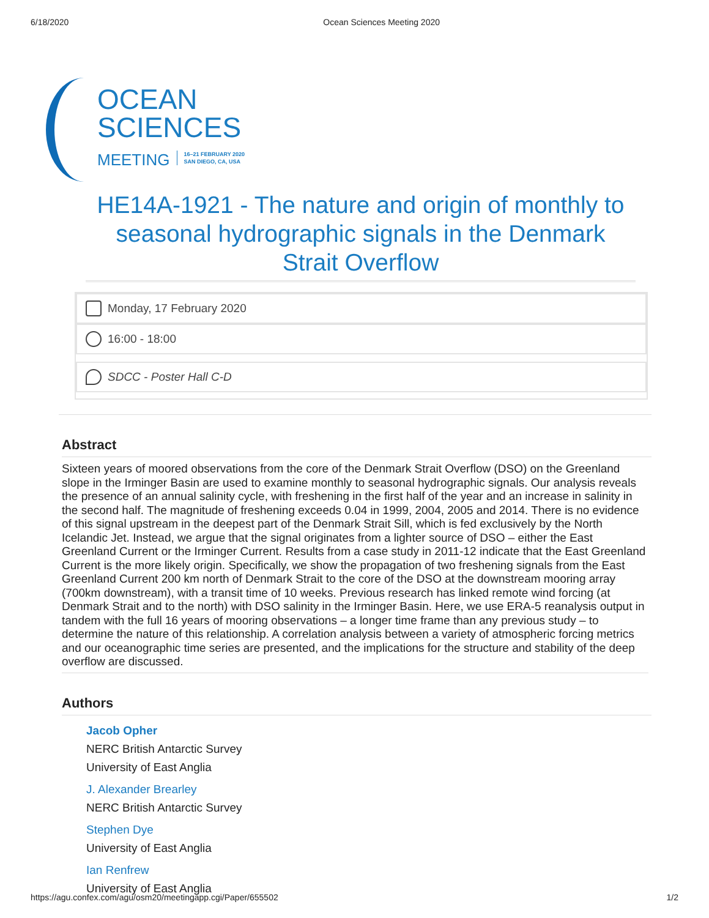6/18/2020 Ocean Sciences Meeting 2020
OCEAN
SCIENCES
MEETING 16–21 FEBRUARY 2020
SAN DIEGO, CA, USA
HE14A-1921 - The nature and origin of monthly to seasonal hydrographic signals in the Denmark Strait Overflow
Monday, 17 February 2020
16:00 - 18:00
SDCC - Poster Hall C-D
Abstract
Sixteen years of moored observations from the core of the Denmark Strait Overflow (DSO) on the Greenland slope in the Irminger Basin are used to examine monthly to seasonal hydrographic signals. Our analysis reveals the presence of an annual salinity cycle, with freshening in the first half of the year and an increase in salinity in the second half. The magnitude of freshening exceeds 0.04 in 1999, 2004, 2005 and 2014. There is no evidence of this signal upstream in the deepest part of the Denmark Strait Sill, which is fed exclusively by the North Icelandic Jet. Instead, we argue that the signal originates from a lighter source of DSO – either the East Greenland Current or the Irminger Current. Results from a case study in 2011-12 indicate that the East Greenland Current is the more likely origin. Specifically, we show the propagation of two freshening signals from the East Greenland Current 200 km north of Denmark Strait to the core of the DSO at the downstream mooring array (700km downstream), with a transit time of 10 weeks. Previous research has linked remote wind forcing (at Denmark Strait and to the north) with DSO salinity in the Irminger Basin. Here, we use ERA-5 reanalysis output in tandem with the full 16 years of mooring observations – a longer time frame than any previous study – to determine the nature of this relationship. A correlation analysis between a variety of atmospheric forcing metrics and our oceanographic time series are presented, and the implications for the structure and stability of the deep overflow are discussed.
Authors
Jacob Opher
NERC British Antarctic Survey
University of East Anglia
J. Alexander Brearley
NERC British Antarctic Survey
Stephen Dye
University of East Anglia
Ian Renfrew
University of East Anglia
https://agu.confex.com/agu/osm20/meetingapp.cgi/Paper/655502 1/2